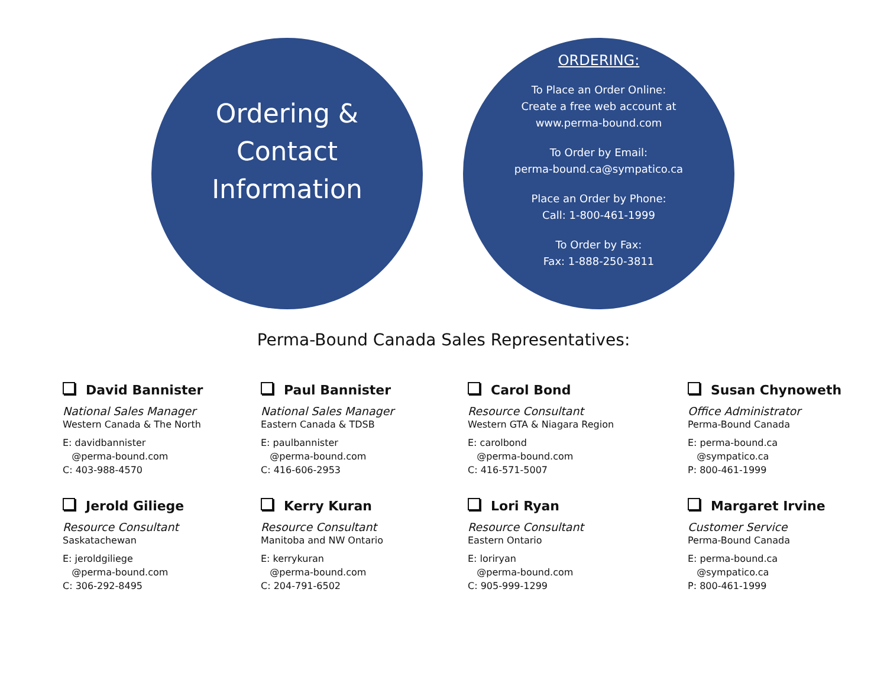Ordering &
Contact
Information
ORDERING:
To Place an Order Online:
Create a free web account at
www.perma-bound.com
To Order by Email:
perma-bound.ca@sympatico.ca
Place an Order by Phone:
Call: 1-800-461-1999
To Order by Fax:
Fax: 1-888-250-3811
Perma-Bound Canada Sales Representatives:
David Bannister
National Sales Manager
Western Canada & The North
E: davidbannister
@perma-bound.com
C: 403-988-4570
Paul Bannister
National Sales Manager
Eastern Canada & TDSB
E: paulbannister
@perma-bound.com
C: 416-606-2953
Carol Bond
Resource Consultant
Western GTA & Niagara Region
E: carolbond
@perma-bound.com
C: 416-571-5007
Susan Chynoweth
Office Administrator
Perma-Bound Canada
E: perma-bound.ca
@sympatico.ca
P: 800-461-1999
Jerold Giliege
Resource Consultant
Saskatachewan
E: jeroldgiliege
@perma-bound.com
C: 306-292-8495
Kerry Kuran
Resource Consultant
Manitoba and NW Ontario
E: kerrykuran
@perma-bound.com
C: 204-791-6502
Lori Ryan
Resource Consultant
Eastern Ontario
E: loriryan
@perma-bound.com
C: 905-999-1299
Margaret Irvine
Customer Service
Perma-Bound Canada
E: perma-bound.ca
@sympatico.ca
P: 800-461-1999